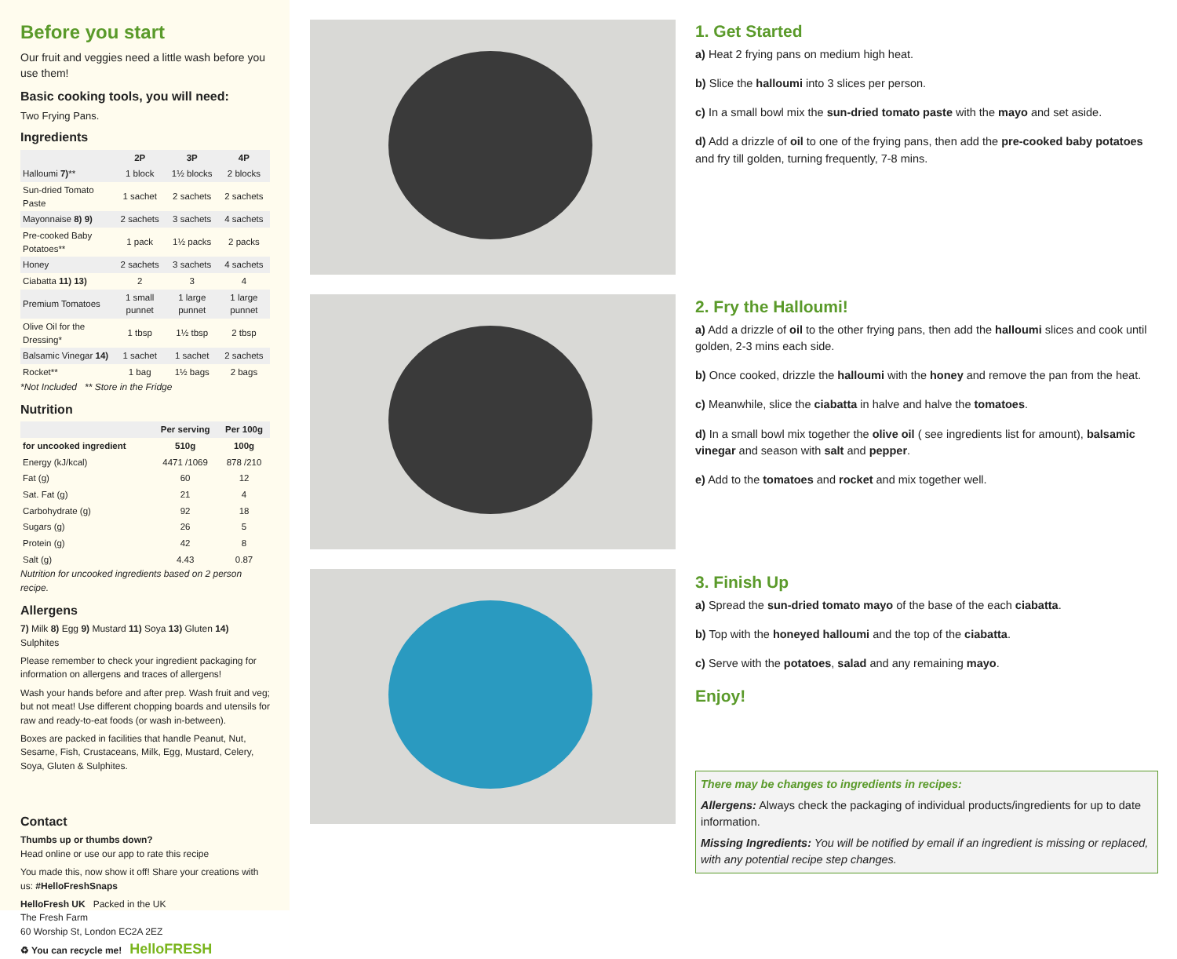Before you start
Our fruit and veggies need a little wash before you use them!
Basic cooking tools, you will need:
Two Frying Pans.
Ingredients
| | 2P | 3P | 4P |
| --- | --- | --- | --- |
| Halloumi 7) ** | 1 block | 1½ blocks | 2 blocks |
| Sun-dried Tomato Paste | 1 sachet | 2 sachets | 2 sachets |
| Mayonnaise 8) 9) | 2 sachets | 3 sachets | 4 sachets |
| Pre-cooked Baby Potatoes** | 1 pack | 1½ packs | 2 packs |
| Honey | 2 sachets | 3 sachets | 4 sachets |
| Ciabatta 11) 13) | 2 | 3 | 4 |
| Premium Tomatoes | 1 small punnet | 1 large punnet | 1 large punnet |
| Olive Oil for the Dressing* | 1 tbsp | 1½ tbsp | 2 tbsp |
| Balsamic Vinegar 14) | 1 sachet | 1 sachet | 2 sachets |
| Rocket** | 1 bag | 1½ bags | 2 bags |
*Not Included ** Store in the Fridge
Nutrition
| | Per serving | Per 100g |
| --- | --- | --- |
| for uncooked ingredient | 510g | 100g |
| Energy (kJ/kcal) | 4471 /1069 | 878 /210 |
| Fat (g) | 60 | 12 |
| Sat. Fat (g) | 21 | 4 |
| Carbohydrate (g) | 92 | 18 |
| Sugars (g) | 26 | 5 |
| Protein (g) | 42 | 8 |
| Salt (g) | 4.43 | 0.87 |
Nutrition for uncooked ingredients based on 2 person recipe.
Allergens
7) Milk 8) Egg 9) Mustard 11) Soya 13) Gluten 14) Sulphites
Please remember to check your ingredient packaging for information on allergens and traces of allergens!
Wash your hands before and after prep. Wash fruit and veg; but not meat! Use different chopping boards and utensils for raw and ready-to-eat foods (or wash in-between).
Boxes are packed in facilities that handle Peanut, Nut, Sesame, Fish, Crustaceans, Milk, Egg, Mustard, Celery, Soya, Gluten & Sulphites.
Contact
Thumbs up or thumbs down?
Head online or use our app to rate this recipe
You made this, now show it off! Share your creations with us: #HelloFreshSnaps
HelloFresh UK Packed in the UK
The Fresh Farm
60 Worship St, London EC2A 2EZ
♻ You can recycle me! HelloFRESH
1. Get Started
a) Heat 2 frying pans on medium high heat.
b) Slice the halloumi into 3 slices per person.
c) In a small bowl mix the sun-dried tomato paste with the mayo and set aside.
d) Add a drizzle of oil to one of the frying pans, then add the pre-cooked baby potatoes and fry till golden, turning frequently, 7-8 mins.
2. Fry the Halloumi!
a) Add a drizzle of oil to the other frying pans, then add the halloumi slices and cook until golden, 2-3 mins each side.
b) Once cooked, drizzle the halloumi with the honey and remove the pan from the heat.
c) Meanwhile, slice the ciabatta in halve and halve the tomatoes.
d) In a small bowl mix together the olive oil ( see ingredients list for amount), balsamic vinegar and season with salt and pepper.
e) Add to the tomatoes and rocket and mix together well.
3. Finish Up
a) Spread the sun-dried tomato mayo of the base of the each ciabatta.
b) Top with the honeyed halloumi and the top of the ciabatta.
c) Serve with the potatoes, salad and any remaining mayo.
Enjoy!
There may be changes to ingredients in recipes:
Allergens: Always check the packaging of individual products/ingredients for up to date information.
Missing Ingredients: You will be notified by email if an ingredient is missing or replaced, with any potential recipe step changes.